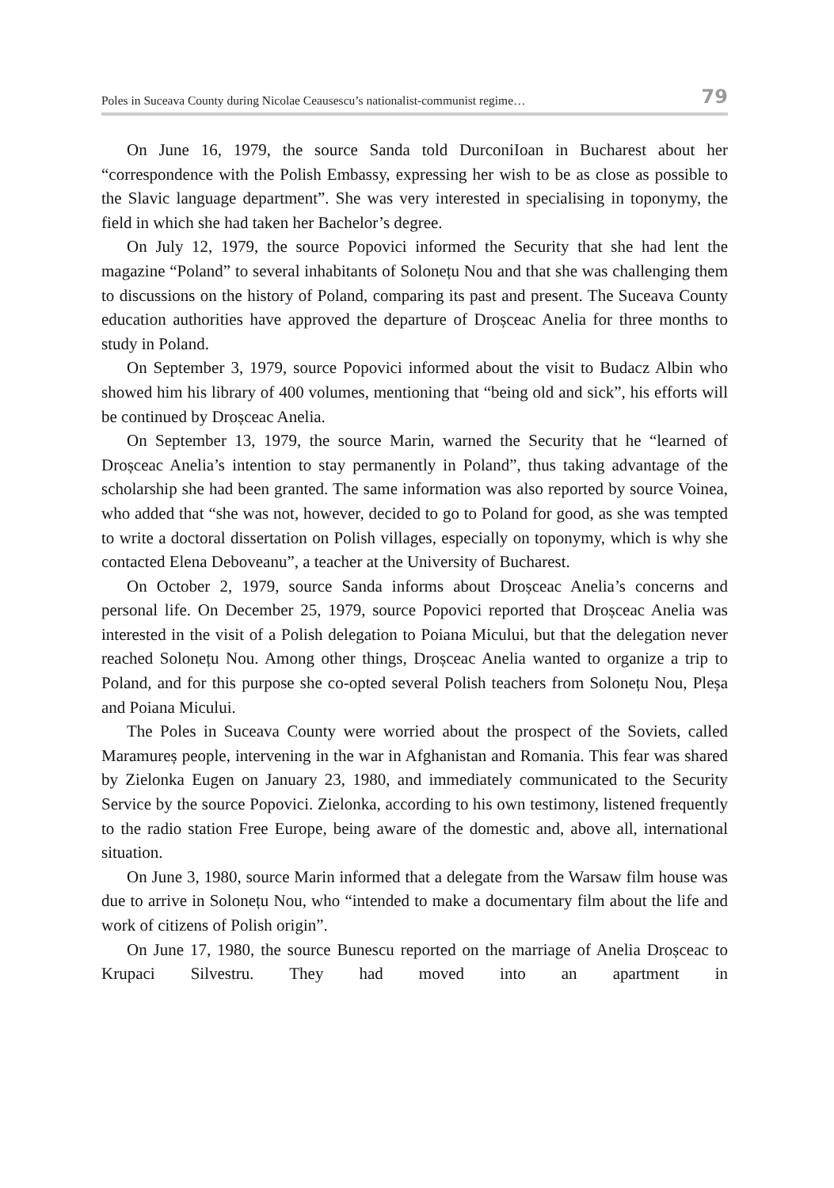Poles in Suceava County during Nicolae Ceausescu’s nationalist-communist regime… 79
On June 16, 1979, the source Sanda told DurconiIoan in Bucharest about her “correspondence with the Polish Embassy, expressing her wish to be as close as possible to the Slavic language department”. She was very interested in specialising in toponymy, the field in which she had taken her Bachelor’s degree.
On July 12, 1979, the source Popovici informed the Security that she had lent the magazine “Poland” to several inhabitants of Solonețu Nou and that she was challenging them to discussions on the history of Poland, comparing its past and present. The Suceava County education authorities have approved the departure of Droșceac Anelia for three months to study in Poland.
On September 3, 1979, source Popovici informed about the visit to Budacz Albin who showed him his library of 400 volumes, mentioning that “being old and sick”, his efforts will be continued by Droșceac Anelia.
On September 13, 1979, the source Marin, warned the Security that he “learned of Droșceac Anelia’s intention to stay permanently in Poland”, thus taking advantage of the scholarship she had been granted. The same information was also reported by source Voinea, who added that “she was not, however, decided to go to Poland for good, as she was tempted to write a doctoral dissertation on Polish villages, especially on toponymy, which is why she contacted Elena Deboveanu”, a teacher at the University of Bucharest.
On October 2, 1979, source Sanda informs about Droșceac Anelia’s concerns and personal life. On December 25, 1979, source Popovici reported that Droșceac Anelia was interested in the visit of a Polish delegation to Poiana Micului, but that the delegation never reached Solonețu Nou. Among other things, Droșceac Anelia wanted to organize a trip to Poland, and for this purpose she co-opted several Polish teachers from Solonețu Nou, Pleșa and Poiana Micului.
The Poles in Suceava County were worried about the prospect of the Soviets, called Maramureș people, intervening in the war in Afghanistan and Romania. This fear was shared by Zielonka Eugen on January 23, 1980, and immediately communicated to the Security Service by the source Popovici. Zielonka, according to his own testimony, listened frequently to the radio station Free Europe, being aware of the domestic and, above all, international situation.
On June 3, 1980, source Marin informed that a delegate from the Warsaw film house was due to arrive in Solonețu Nou, who “intended to make a documentary film about the life and work of citizens of Polish origin”.
On June 17, 1980, the source Bunescu reported on the marriage of Anelia Droșceac to Krupaci Silvestru. They had moved into an apartment in